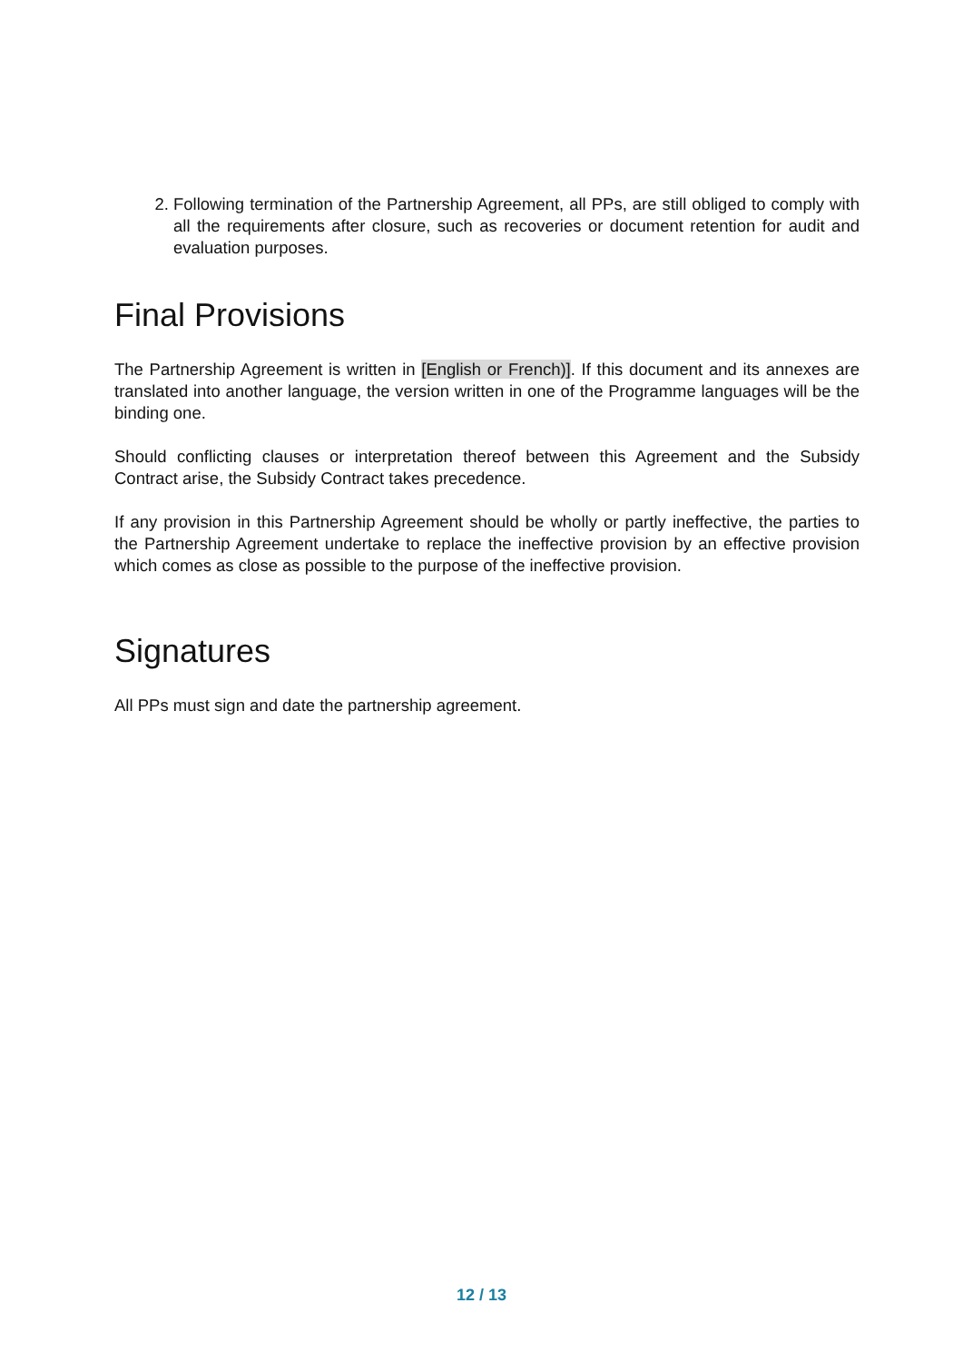2. Following termination of the Partnership Agreement, all PPs, are still obliged to comply with all the requirements after closure, such as recoveries or document retention for audit and evaluation purposes.
Final Provisions
The Partnership Agreement is written in [English or French)]. If this document and its annexes are translated into another language, the version written in one of the Programme languages will be the binding one.
Should conflicting clauses or interpretation thereof between this Agreement and the Subsidy Contract arise, the Subsidy Contract takes precedence.
If any provision in this Partnership Agreement should be wholly or partly ineffective, the parties to the Partnership Agreement undertake to replace the ineffective provision by an effective provision which comes as close as possible to the purpose of the ineffective provision.
Signatures
All PPs must sign and date the partnership agreement.
12 / 13